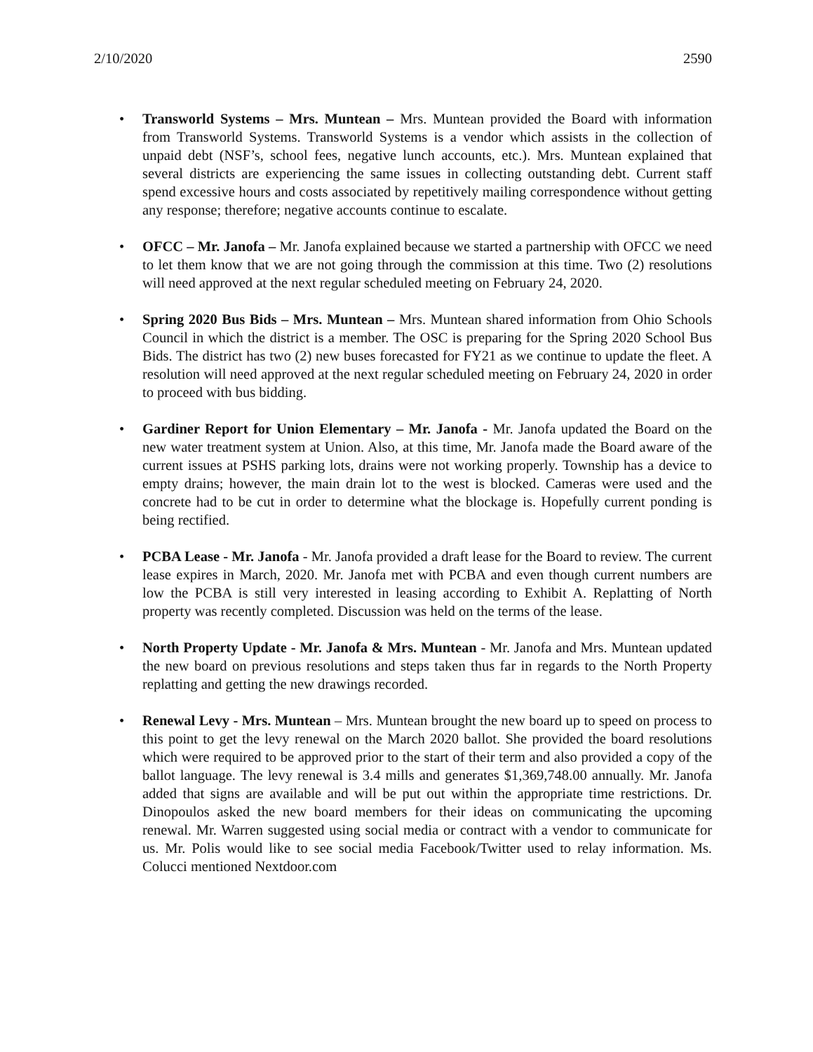2/10/2020 2590
• Transworld Systems – Mrs. Muntean – Mrs. Muntean provided the Board with information from Transworld Systems. Transworld Systems is a vendor which assists in the collection of unpaid debt (NSF’s, school fees, negative lunch accounts, etc.). Mrs. Muntean explained that several districts are experiencing the same issues in collecting outstanding debt. Current staff spend excessive hours and costs associated by repetitively mailing correspondence without getting any response; therefore; negative accounts continue to escalate.
• OFCC – Mr. Janofa – Mr. Janofa explained because we started a partnership with OFCC we need to let them know that we are not going through the commission at this time. Two (2) resolutions will need approved at the next regular scheduled meeting on February 24, 2020.
• Spring 2020 Bus Bids – Mrs. Muntean – Mrs. Muntean shared information from Ohio Schools Council in which the district is a member. The OSC is preparing for the Spring 2020 School Bus Bids. The district has two (2) new buses forecasted for FY21 as we continue to update the fleet. A resolution will need approved at the next regular scheduled meeting on February 24, 2020 in order to proceed with bus bidding.
• Gardiner Report for Union Elementary – Mr. Janofa - Mr. Janofa updated the Board on the new water treatment system at Union. Also, at this time, Mr. Janofa made the Board aware of the current issues at PSHS parking lots, drains were not working properly. Township has a device to empty drains; however, the main drain lot to the west is blocked. Cameras were used and the concrete had to be cut in order to determine what the blockage is. Hopefully current ponding is being rectified.
• PCBA Lease - Mr. Janofa - Mr. Janofa provided a draft lease for the Board to review. The current lease expires in March, 2020. Mr. Janofa met with PCBA and even though current numbers are low the PCBA is still very interested in leasing according to Exhibit A. Replatting of North property was recently completed. Discussion was held on the terms of the lease.
• North Property Update - Mr. Janofa & Mrs. Muntean - Mr. Janofa and Mrs. Muntean updated the new board on previous resolutions and steps taken thus far in regards to the North Property replatting and getting the new drawings recorded.
• Renewal Levy - Mrs. Muntean – Mrs. Muntean brought the new board up to speed on process to this point to get the levy renewal on the March 2020 ballot. She provided the board resolutions which were required to be approved prior to the start of their term and also provided a copy of the ballot language. The levy renewal is 3.4 mills and generates $1,369,748.00 annually. Mr. Janofa added that signs are available and will be put out within the appropriate time restrictions. Dr. Dinopoulos asked the new board members for their ideas on communicating the upcoming renewal. Mr. Warren suggested using social media or contract with a vendor to communicate for us. Mr. Polis would like to see social media Facebook/Twitter used to relay information. Ms. Colucci mentioned Nextdoor.com